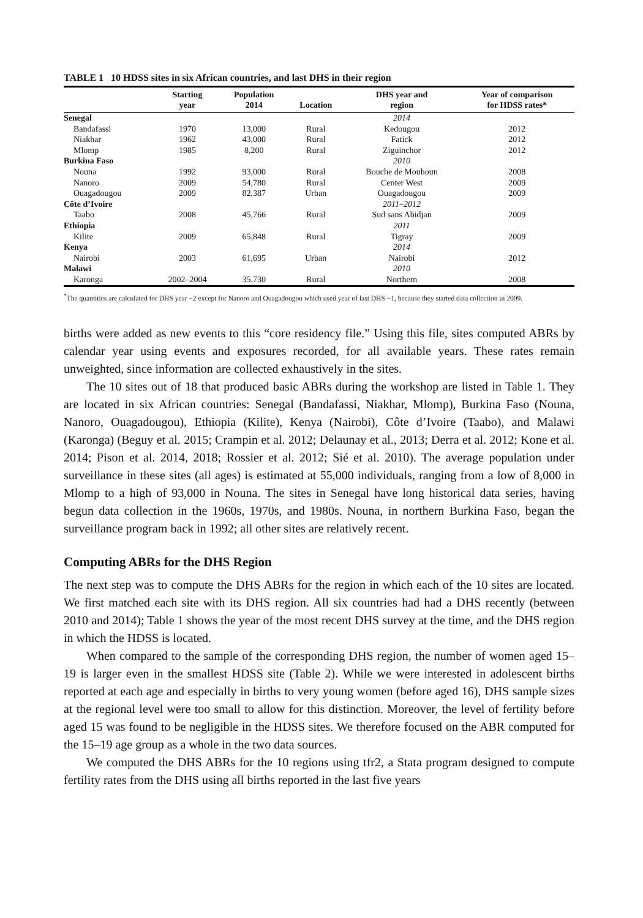TABLE 1 10 HDSS sites in six African countries, and last DHS in their region
| | Starting year | Population 2014 | Location | DHS year and region | Year of comparison for HDSS rates* |
| --- | --- | --- | --- | --- | --- |
| Senegal | | | | 2014 | |
| Bandafassi | 1970 | 13,000 | Rural | Kedougou | 2012 |
| Niakhar | 1962 | 43,000 | Rural | Fatick | 2012 |
| Mlomp | 1985 | 8,200 | Rural | Ziguinchor | 2012 |
| Burkina Faso | | | | 2010 | |
| Nouna | 1992 | 93,000 | Rural | Bouche de Mouhoun | 2008 |
| Nanoro | 2009 | 54,780 | Rural | Center West | 2009 |
| Ouagadougou | 2009 | 82,387 | Urban | Ouagadougou | 2009 |
| Côte d’Ivoire | | | | 2011–2012 | |
| Taabo | 2008 | 45,766 | Rural | Sud sans Abidjan | 2009 |
| Ethiopia | | | | 2011 | |
| Kilite | 2009 | 65,848 | Rural | Tigray | 2009 |
| Kenya | | | | 2014 | |
| Nairobi | 2003 | 61,695 | Urban | Nairobi | 2012 |
| Malawi | | | | 2010 | |
| Karonga | 2002–2004 | 35,730 | Rural | Northern | 2008 |
<sup>*</sup> The quantities are calculated for DHS year −2 except for Nanoro and Ouagadougou which used year of last DHS −1, because they started data collection in 2009.
births were added as new events to this “core residency file.” Using this file, sites computed ABRs by calendar year using events and exposures recorded, for all available years. These rates remain unweighted, since information are collected exhaustively in the sites.
The 10 sites out of 18 that produced basic ABRs during the workshop are listed in Table 1. They are located in six African countries: Senegal (Bandafassi, Niakhar, Mlomp), Burkina Faso (Nouna, Nanoro, Ouagadougou), Ethiopia (Kilite), Kenya (Nairobi), Côte d’Ivoire (Taabo), and Malawi (Karonga) (Beguy et al. 2015; Crampin et al. 2012; Delaunay et al., 2013; Derra et al. 2012; Kone et al. 2014; Pison et al. 2014, 2018; Rossier et al. 2012; Sié et al. 2010). The average population under surveillance in these sites (all ages) is estimated at 55,000 individuals, ranging from a low of 8,000 in Mlomp to a high of 93,000 in Nouna. The sites in Senegal have long historical data series, having begun data collection in the 1960s, 1970s, and 1980s. Nouna, in northern Burkina Faso, began the surveillance program back in 1992; all other sites are relatively recent.
Computing ABRs for the DHS Region
The next step was to compute the DHS ABRs for the region in which each of the 10 sites are located. We first matched each site with its DHS region. All six countries had had a DHS recently (between 2010 and 2014); Table 1 shows the year of the most recent DHS survey at the time, and the DHS region in which the HDSS is located.
When compared to the sample of the corresponding DHS region, the number of women aged 15–19 is larger even in the smallest HDSS site (Table 2). While we were interested in adolescent births reported at each age and especially in births to very young women (before aged 16), DHS sample sizes at the regional level were too small to allow for this distinction. Moreover, the level of fertility before aged 15 was found to be negligible in the HDSS sites. We therefore focused on the ABR computed for the 15–19 age group as a whole in the two data sources.
We computed the DHS ABRs for the 10 regions using tfr2, a Stata program designed to compute fertility rates from the DHS using all births reported in the last five years